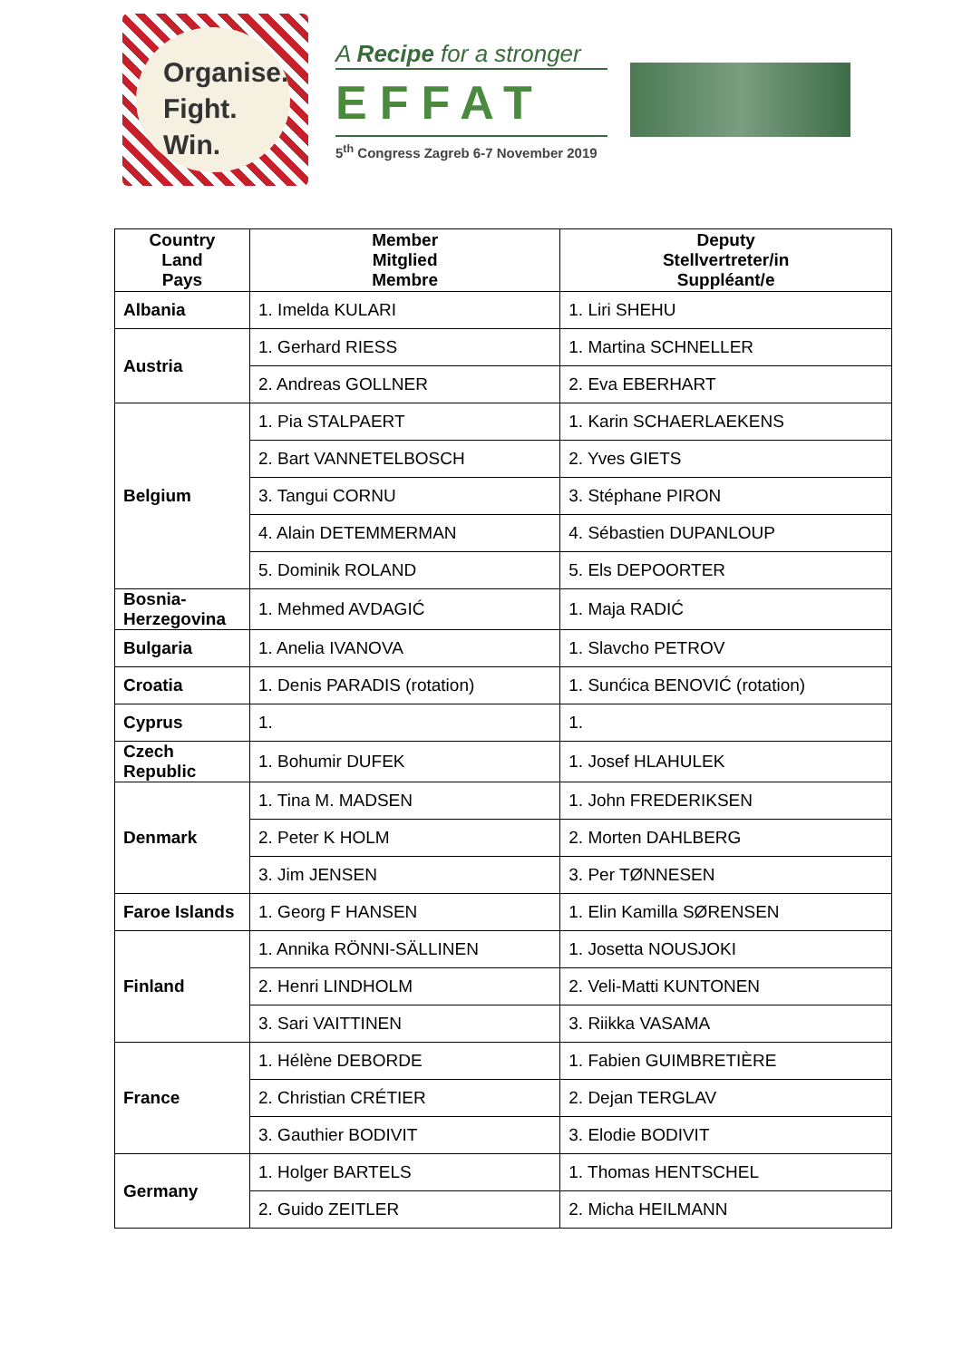Organise.
Fight.
Win.
A Recipe for a stronger
EFFAT
5<sup>th</sup> Congress Zagreb 6-7 November 2019
| Country Land Pays | Member Mitglied Membre | Deputy Stellvertreter/in Suppléant/e |
| --- | --- | --- |
| Albania | 1. Imelda KULARI | 1. Liri SHEHU |
| Austria | 1. Gerhard RIESS | 1. Martina SCHNELLER |
| | 2. Andreas GOLLNER | 2. Eva EBERHART |
| Belgium | 1. Pia STALPAERT | 1. Karin SCHAERLAEKENS |
| | 2. Bart VANNETELBOSCH | 2. Yves GIETS |
| | 3. Tangui CORNU | 3. Stéphane PIRON |
| | 4. Alain DETEMMERMAN | 4. Sébastien DUPANLOUP |
| | 5. Dominik ROLAND | 5. Els DEPOORTER |
| Bosnia-Herzegovina | 1. Mehmed AVDAGIĆ | 1. Maja RADIĆ |
| Bulgaria | 1. Anelia IVANOVA | 1. Slavcho PETROV |
| Croatia | 1. Denis PARADIS (rotation) | 1. Sunćica BENOVIĆ (rotation) |
| Cyprus | 1. | 1. |
| Czech Republic | 1. Bohumir DUFEK | 1. Josef HLAHULEK |
| Denmark | 1. Tina M. MADSEN | 1. John FREDERIKSEN |
| | 2. Peter K HOLM | 2. Morten DAHLBERG |
| | 3. Jim JENSEN | 3. Per TØNNESEN |
| Faroe Islands | 1. Georg F HANSEN | 1. Elin Kamilla SØRENSEN |
| Finland | 1. Annika RÖNNI-SÄLLINEN | 1. Josetta NOUSJOKI |
| | 2. Henri LINDHOLM | 2. Veli-Matti KUNTONEN |
| | 3. Sari VAITTINEN | 3. Riikka VASAMA |
| France | 1. Hélène DEBORDE | 1. Fabien GUIMBRETIÈRE |
| | 2. Christian CRÉTIER | 2. Dejan TERGLAV |
| | 3. Gauthier BODIVIT | 3. Elodie BODIVIT |
| Germany | 1. Holger BARTELS | 1. Thomas HENTSCHEL |
| | 2. Guido ZEITLER | 2. Micha HEILMANN |